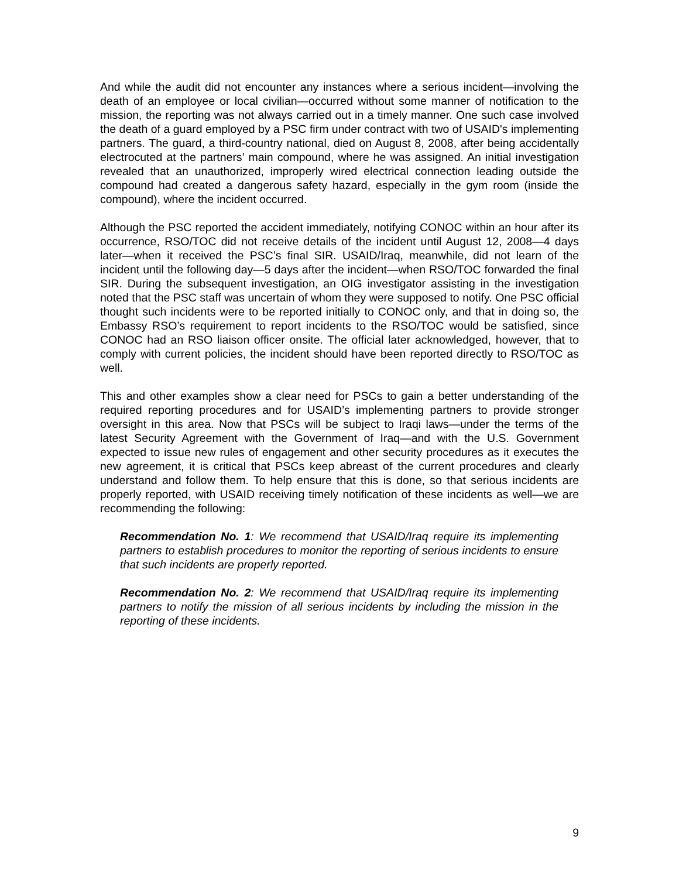And while the audit did not encounter any instances where a serious incident—involving the death of an employee or local civilian—occurred without some manner of notification to the mission, the reporting was not always carried out in a timely manner. One such case involved the death of a guard employed by a PSC firm under contract with two of USAID's implementing partners. The guard, a third-country national, died on August 8, 2008, after being accidentally electrocuted at the partners’ main compound, where he was assigned. An initial investigation revealed that an unauthorized, improperly wired electrical connection leading outside the compound had created a dangerous safety hazard, especially in the gym room (inside the compound), where the incident occurred.
Although the PSC reported the accident immediately, notifying CONOC within an hour after its occurrence, RSO/TOC did not receive details of the incident until August 12, 2008—4 days later—when it received the PSC’s final SIR. USAID/Iraq, meanwhile, did not learn of the incident until the following day—5 days after the incident—when RSO/TOC forwarded the final SIR. During the subsequent investigation, an OIG investigator assisting in the investigation noted that the PSC staff was uncertain of whom they were supposed to notify. One PSC official thought such incidents were to be reported initially to CONOC only, and that in doing so, the Embassy RSO’s requirement to report incidents to the RSO/TOC would be satisfied, since CONOC had an RSO liaison officer onsite. The official later acknowledged, however, that to comply with current policies, the incident should have been reported directly to RSO/TOC as well.
This and other examples show a clear need for PSCs to gain a better understanding of the required reporting procedures and for USAID’s implementing partners to provide stronger oversight in this area. Now that PSCs will be subject to Iraqi laws—under the terms of the latest Security Agreement with the Government of Iraq—and with the U.S. Government expected to issue new rules of engagement and other security procedures as it executes the new agreement, it is critical that PSCs keep abreast of the current procedures and clearly understand and follow them. To help ensure that this is done, so that serious incidents are properly reported, with USAID receiving timely notification of these incidents as well—we are recommending the following:
Recommendation No. 1: We recommend that USAID/Iraq require its implementing partners to establish procedures to monitor the reporting of serious incidents to ensure that such incidents are properly reported.
Recommendation No. 2: We recommend that USAID/Iraq require its implementing partners to notify the mission of all serious incidents by including the mission in the reporting of these incidents.
9